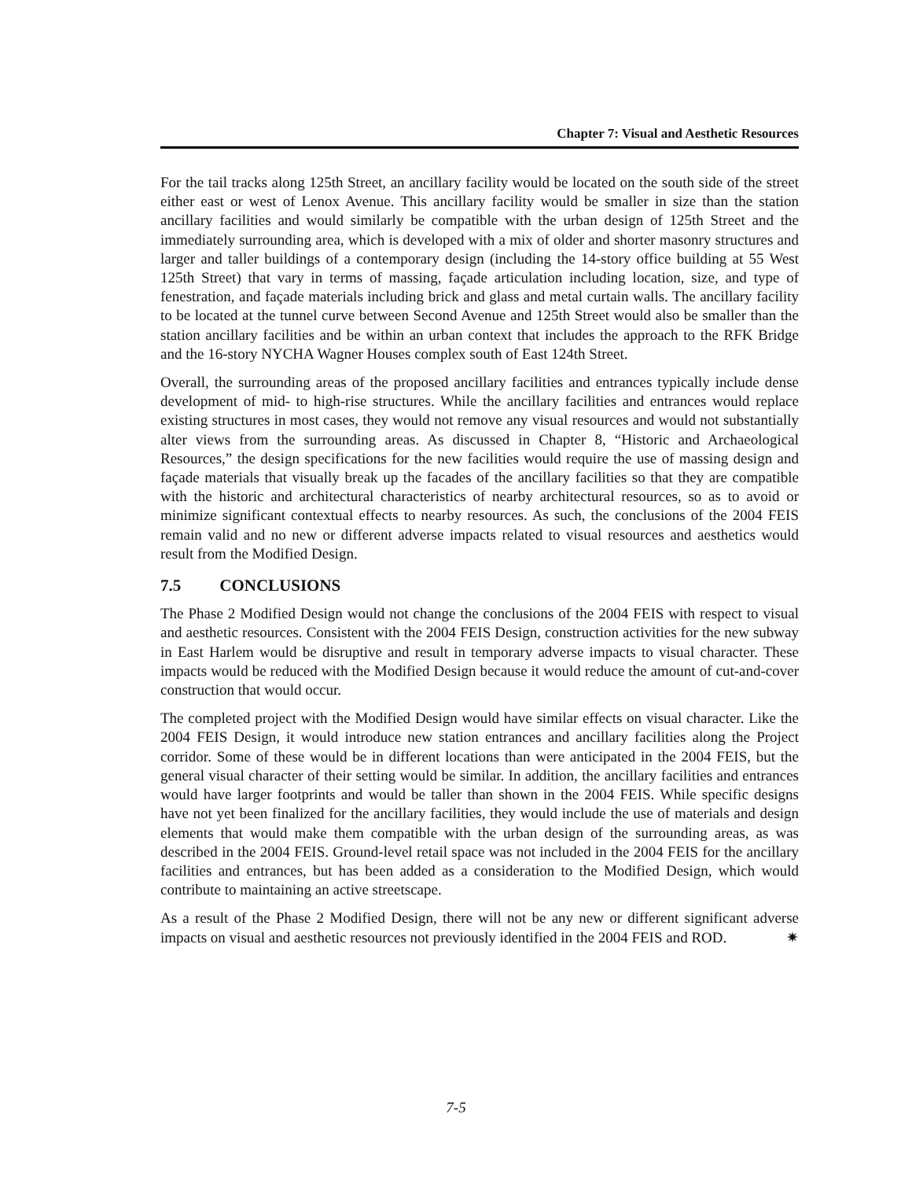Chapter 7: Visual and Aesthetic Resources
For the tail tracks along 125th Street, an ancillary facility would be located on the south side of the street either east or west of Lenox Avenue. This ancillary facility would be smaller in size than the station ancillary facilities and would similarly be compatible with the urban design of 125th Street and the immediately surrounding area, which is developed with a mix of older and shorter masonry structures and larger and taller buildings of a contemporary design (including the 14-story office building at 55 West 125th Street) that vary in terms of massing, façade articulation including location, size, and type of fenestration, and façade materials including brick and glass and metal curtain walls. The ancillary facility to be located at the tunnel curve between Second Avenue and 125th Street would also be smaller than the station ancillary facilities and be within an urban context that includes the approach to the RFK Bridge and the 16-story NYCHA Wagner Houses complex south of East 124th Street.
Overall, the surrounding areas of the proposed ancillary facilities and entrances typically include dense development of mid- to high-rise structures. While the ancillary facilities and entrances would replace existing structures in most cases, they would not remove any visual resources and would not substantially alter views from the surrounding areas. As discussed in Chapter 8, “Historic and Archaeological Resources,” the design specifications for the new facilities would require the use of massing design and façade materials that visually break up the facades of the ancillary facilities so that they are compatible with the historic and architectural characteristics of nearby architectural resources, so as to avoid or minimize significant contextual effects to nearby resources. As such, the conclusions of the 2004 FEIS remain valid and no new or different adverse impacts related to visual resources and aesthetics would result from the Modified Design.
7.5 CONCLUSIONS
The Phase 2 Modified Design would not change the conclusions of the 2004 FEIS with respect to visual and aesthetic resources. Consistent with the 2004 FEIS Design, construction activities for the new subway in East Harlem would be disruptive and result in temporary adverse impacts to visual character. These impacts would be reduced with the Modified Design because it would reduce the amount of cut-and-cover construction that would occur.
The completed project with the Modified Design would have similar effects on visual character. Like the 2004 FEIS Design, it would introduce new station entrances and ancillary facilities along the Project corridor. Some of these would be in different locations than were anticipated in the 2004 FEIS, but the general visual character of their setting would be similar. In addition, the ancillary facilities and entrances would have larger footprints and would be taller than shown in the 2004 FEIS. While specific designs have not yet been finalized for the ancillary facilities, they would include the use of materials and design elements that would make them compatible with the urban design of the surrounding areas, as was described in the 2004 FEIS. Ground-level retail space was not included in the 2004 FEIS for the ancillary facilities and entrances, but has been added as a consideration to the Modified Design, which would contribute to maintaining an active streetscape.
As a result of the Phase 2 Modified Design, there will not be any new or different significant adverse impacts on visual and aesthetic resources not previously identified in the 2004 FEIS and ROD. ✷
7-5